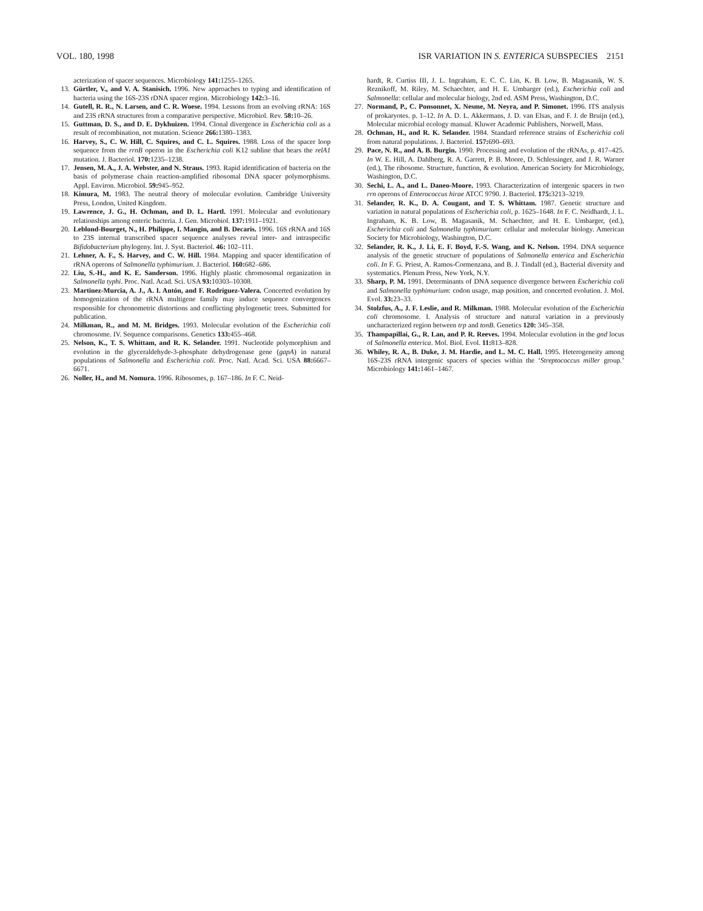VOL. 180, 1998 ISR VARIATION IN S. ENTERICA SUBSPECIES 2151
acterization of spacer sequences. Microbiology 141: 1255–1265.
13. Gürtler, V., and V. A. Stanisich. 1996. New approaches to typing and identification of bacteria using the 16S-23S rDNA spacer region. Microbiology 142: 3–16.
14. Gutell, R. R., N. Larsen, and C. R. Woese. 1994. Lessons from an evolving rRNA: 16S and 23S rRNA structures from a comparative perspective. Microbiol. Rev. 58: 10–26.
15. Guttman, D. S., and D. E. Dykhuizen. 1994. Clonal divergence in Escherichia coli as a result of recombination, not mutation. Science 266: 1380–1383.
16. Harvey, S., C. W. Hill, C. Squires, and C. L. Squires. 1988. Loss of the spacer loop sequence from the rrnB operon in the Escherichia coli K12 subline that bears the relA1 mutation. J. Bacteriol. 170: 1235–1238.
17. Jensen, M. A., J. A. Webster, and N. Straus. 1993. Rapid identification of bacteria on the basis of polymerase chain reaction-amplified ribosomal DNA spacer polymorphisms. Appl. Environ. Microbiol. 59: 945–952.
18. Kimura, M. 1983. The neutral theory of molecular evolution. Cambridge University Press, London, United Kingdom.
19. Lawrence, J. G., H. Ochman, and D. L. Hartl. 1991. Molecular and evolutionary relationships among enteric bacteria. J. Gen. Microbiol. 137: 1911–1921.
20. Leblond-Bourget, N., H. Philippe, I. Mangin, and B. Decaris. 1996. 16S rRNA and 16S to 23S internal transcribed spacer sequence analyses reveal inter- and intraspecific Bifidobacterium phylogeny. Int. J. Syst. Bacteriol. 46: 102–111.
21. Lehner, A. F., S. Harvey, and C. W. Hill. 1984. Mapping and spacer identification of rRNA operons of Salmonella typhimurium. J. Bacteriol. 160: 682–686.
22. Liu, S.-H., and K. E. Sanderson. 1996. Highly plastic chromosomal organization in Salmonella typhi. Proc. Natl. Acad. Sci. USA 93: 10303–10308.
23. Martinez-Murcia, A. J., A. I. Antón, and F. Rodríguez-Valera. Concerted evolution by homogenization of the rRNA multigene family may induce sequence convergences responsible for chronometric distortions and conflicting phylogenetic trees. Submitted for publication.
24. Milkman, R., and M. M. Bridges. 1993. Molecular evolution of the Escherichia coli chromosome. IV. Sequence comparisons. Genetics 133: 455–468.
25. Nelson, K., T. S. Whittam, and R. K. Selander. 1991. Nucleotide polymorphism and evolution in the glyceraldehyde-3-phosphate dehydrogenase gene (gapA) in natural populations of Salmonella and Escherichia coli. Proc. Natl. Acad. Sci. USA 88: 6667–6671.
26. Noller, H., and M. Nomura. 1996. Ribosomes, p. 167–186. In F. C. Neid-
hardt, R. Curtiss III, J. L. Ingraham, E. C. C. Lin, K. B. Low, B. Magasanik, W. S. Reznikoff, M. Riley, M. Schaechter, and H. E. Umbarger (ed.), Escherichia coli and Salmonella: cellular and molecular biology, 2nd ed. ASM Press, Washington, D.C.
27. Normand, P., C. Ponsonnet, X. Nesme, M. Neyra, and P. Simonet. 1996. ITS analysis of prokaryotes. p. 1–12. In A. D. L. Akkermans, J. D. van Elsas, and F. J. de Bruijn (ed.), Molecular microbial ecology manual. Kluwer Academic Publishers, Norwell, Mass.
28. Ochman, H., and R. K. Selander. 1984. Standard reference strains of Escherichia coli from natural populations. J. Bacteriol. 157: 690–693.
29. Pace, N. R., and A. B. Burgin. 1990. Processing and evolution of the rRNAs, p. 417–425. In W. E. Hill, A. Dahlberg, R. A. Garrett, P. B. Moore, D. Schlessinger, and J. R. Warner (ed.), The ribosome. Structure, function, & evolution. American Society for Microbiology, Washington, D.C.
30. Sechi, L. A., and L. Daneo-Moore. 1993. Characterization of intergenic spacers in two rrn operons of Enterococcus hirae ATCC 9790. J. Bacteriol. 175: 3213–3219.
31. Selander, R. K., D. A. Cougant, and T. S. Whittam. 1987. Genetic structure and variation in natural populations of Escherichia coli, p. 1625–1648. In F. C. Neidhardt, J. L. Ingraham, K. B. Low, B. Magasanik, M. Schaechter, and H. E. Umbarger, (ed.), Escherichia coli and Salmonella typhimurium: cellular and molecular biology. American Society for Microbiology, Washington, D.C.
32. Selander, R. K., J. Li, E. F. Boyd, F.-S. Wang, and K. Nelson. 1994. DNA sequence analysis of the genetic structure of populations of Salmonella enterica and Escherichia coli. In F. G. Priest, A. Ramos-Cormenzana, and B. J. Tindall (ed.), Bacterial diversity and systematics. Plenum Press, New York, N.Y.
33. Sharp, P. M. 1991. Determinants of DNA sequence divergence between Escherichia coli and Salmonella typhimurium: codon usage, map position, and concerted evolution. J. Mol. Evol. 33: 23–33.
34. Stolzfus, A., J. F. Leslie, and R. Milkman. 1988. Molecular evolution of the Escherichia coli chromosome. I. Analysis of structure and natural variation in a previously uncharacterized region between trp and tonB. Genetics 120: 345–358.
35. Thampapillai, G., R. Lan, and P. R. Reeves. 1994. Molecular evolution in the gnd locus of Salmonella enterica. Mol. Biol. Evol. 11: 813–828.
36. Whiley, R. A., B. Duke, J. M. Hardie, and L. M. C. Hall. 1995. Heterogeneity among 16S-23S rRNA intergenic spacers of species within the ‘Streptococcus miller group.’ Microbiology 141: 1461–1467.